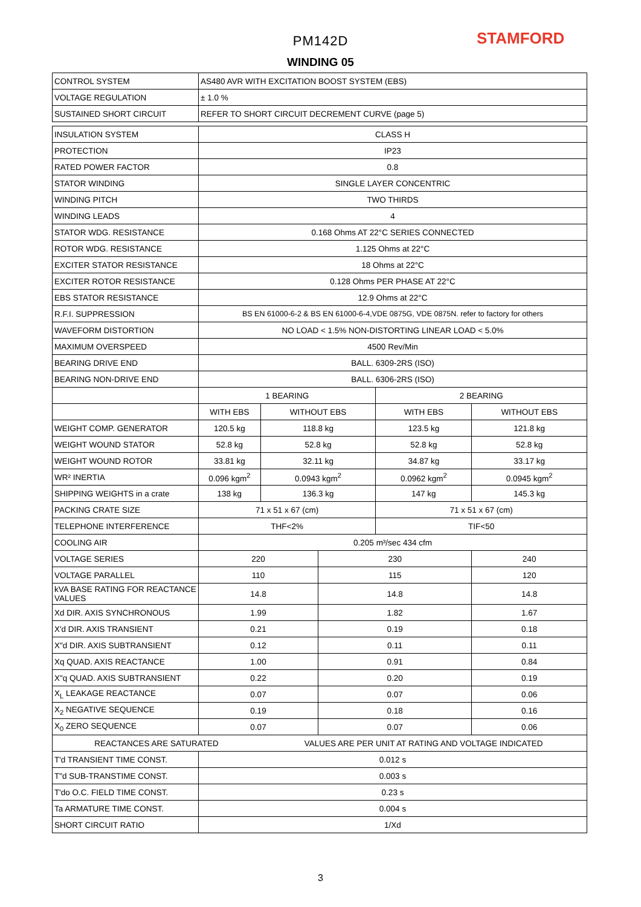PM142D STAMFORD
WINDING 05
| CONTROL SYSTEM | AS480 AVR WITH EXCITATION BOOST SYSTEM (EBS) | | | | |
| VOLTAGE REGULATION | ± 1.0 % | | | | |
| SUSTAINED SHORT CIRCUIT | REFER TO SHORT CIRCUIT DECREMENT CURVE (page 5) | | | | |
| INSULATION SYSTEM | CLASS H | | | | |
| PROTECTION | IP23 | | | | |
| RATED POWER FACTOR | 0.8 | | | | |
| STATOR WINDING | SINGLE LAYER CONCENTRIC | | | | |
| WINDING PITCH | TWO THIRDS | | | | |
| WINDING LEADS | 4 | | | | |
| STATOR WDG. RESISTANCE | 0.168 Ohms AT 22°C SERIES CONNECTED | | | | |
| ROTOR WDG. RESISTANCE | 1.125 Ohms at 22°C | | | | |
| EXCITER STATOR RESISTANCE | 18 Ohms at 22°C | | | | |
| EXCITER ROTOR RESISTANCE | 0.128 Ohms PER PHASE AT 22°C | | | | |
| EBS STATOR RESISTANCE | 12.9 Ohms at 22°C | | | | |
| R.F.I. SUPPRESSION | BS EN 61000-6-2 & BS EN 61000-6-4,VDE 0875G, VDE 0875N. refer to factory for others | | | | |
| WAVEFORM DISTORTION | NO LOAD < 1.5% NON-DISTORTING LINEAR LOAD < 5.0% | | | | |
| MAXIMUM OVERSPEED | 4500 Rev/Min | | | | |
| BEARING DRIVE END | BALL. 6309-2RS (ISO) | | | | |
| BEARING NON-DRIVE END | BALL. 6306-2RS (ISO) | | | | |
| | 1 BEARING | | | 2 BEARING | |
| | WITH EBS | WITHOUT EBS | | WITH EBS | WITHOUT EBS |
| WEIGHT COMP. GENERATOR | 120.5 kg | 118.8 kg | | 123.5 kg | 121.8 kg |
| WEIGHT WOUND STATOR | 52.8 kg | 52.8 kg | | 52.8 kg | 52.8 kg |
| WEIGHT WOUND ROTOR | 33.81 kg | 32.11 kg | | 34.87 kg | 33.17 kg |
| WR² INERTIA | 0.096 kgm<sup>2</sup> | 0.0943 kgm<sup>2</sup> | | 0.0962 kgm<sup>2</sup> | 0.0945 kgm<sup>2</sup> |
| SHIPPING WEIGHTS in a crate | 138 kg | 136.3 kg | | 147 kg | 145.3 kg |
| PACKING CRATE SIZE | 71 x 51 x 67 (cm) | | | 71 x 51 x 67 (cm) | |
| TELEPHONE INTERFERENCE | THF<2% | | | TIF<50 | |
| COOLING AIR | 0.205 m³/sec 434 cfm | | | | |
| VOLTAGE SERIES | 220 | | 230 | | 240 |
| VOLTAGE PARALLEL | 110 | | 115 | | 120 |
| kVA BASE RATING FOR REACTANCE VALUES | 14.8 | | 14.8 | | 14.8 |
| Xd DIR. AXIS SYNCHRONOUS | 1.99 | | 1.82 | | 1.67 |
| X'd DIR. AXIS TRANSIENT | 0.21 | | 0.19 | | 0.18 |
| X"d DIR. AXIS SUBTRANSIENT | 0.12 | | 0.11 | | 0.11 |
| Xq QUAD. AXIS REACTANCE | 1.00 | | 0.91 | | 0.84 |
| X"q QUAD. AXIS SUBTRANSIENT | 0.22 | | 0.20 | | 0.19 |
| X<sub>L</sub> LEAKAGE REACTANCE | 0.07 | | 0.07 | | 0.06 |
| X<sub>2</sub> NEGATIVE SEQUENCE | 0.19 | | 0.18 | | 0.16 |
| X<sub>0</sub> ZERO SEQUENCE | 0.07 | | 0.07 | | 0.06 |
| REACTANCES ARE SATURATED | | VALUES ARE PER UNIT AT RATING AND VOLTAGE INDICATED | | | |
| T'd TRANSIENT TIME CONST. | 0.012 s | | | | |
| T"d SUB-TRANSTIME CONST. | 0.003 s | | | | |
| T'do O.C. FIELD TIME CONST. | 0.23 s | | | | |
| Ta ARMATURE TIME CONST. | 0.004 s | | | | |
| SHORT CIRCUIT RATIO | 1/Xd | | | | |
3